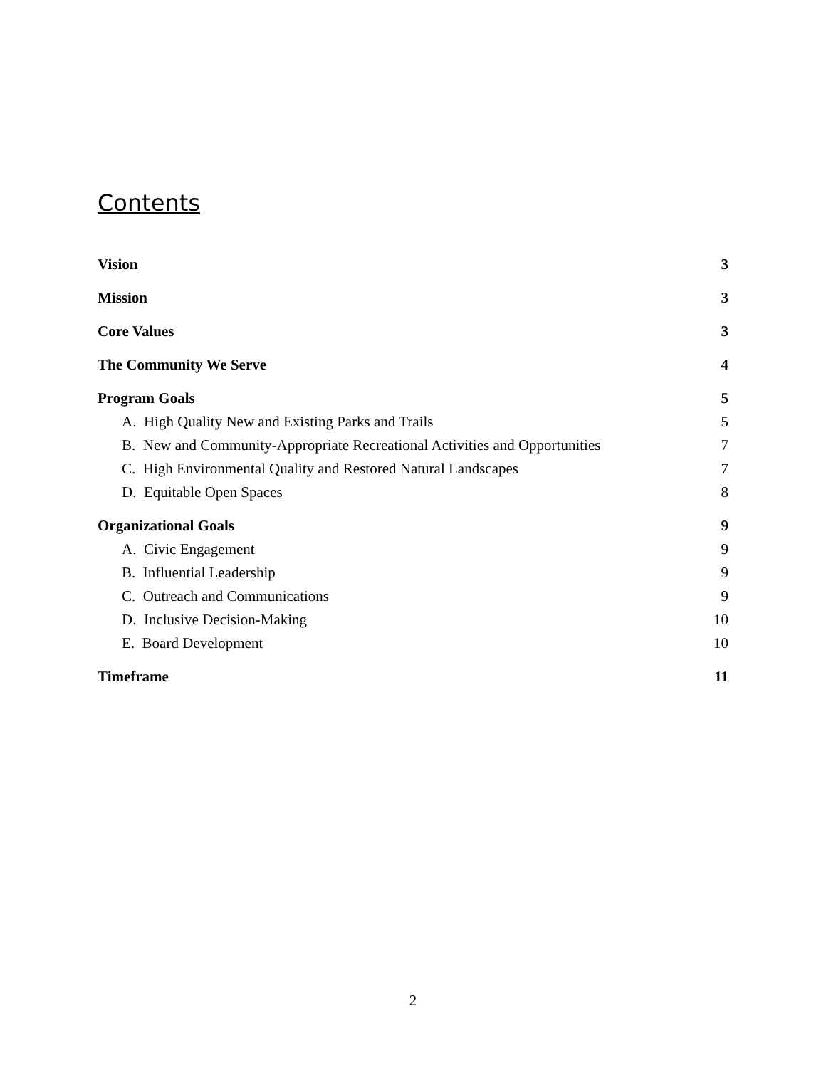Contents
Vision 3
Mission 3
Core Values 3
The Community We Serve 4
Program Goals 5
A. High Quality New and Existing Parks and Trails 5
B. New and Community-Appropriate Recreational Activities and Opportunities 7
C. High Environmental Quality and Restored Natural Landscapes 7
D. Equitable Open Spaces 8
Organizational Goals 9
A. Civic Engagement 9
B. Influential Leadership 9
C. Outreach and Communications 9
D. Inclusive Decision-Making 10
E. Board Development 10
Timeframe 11
2